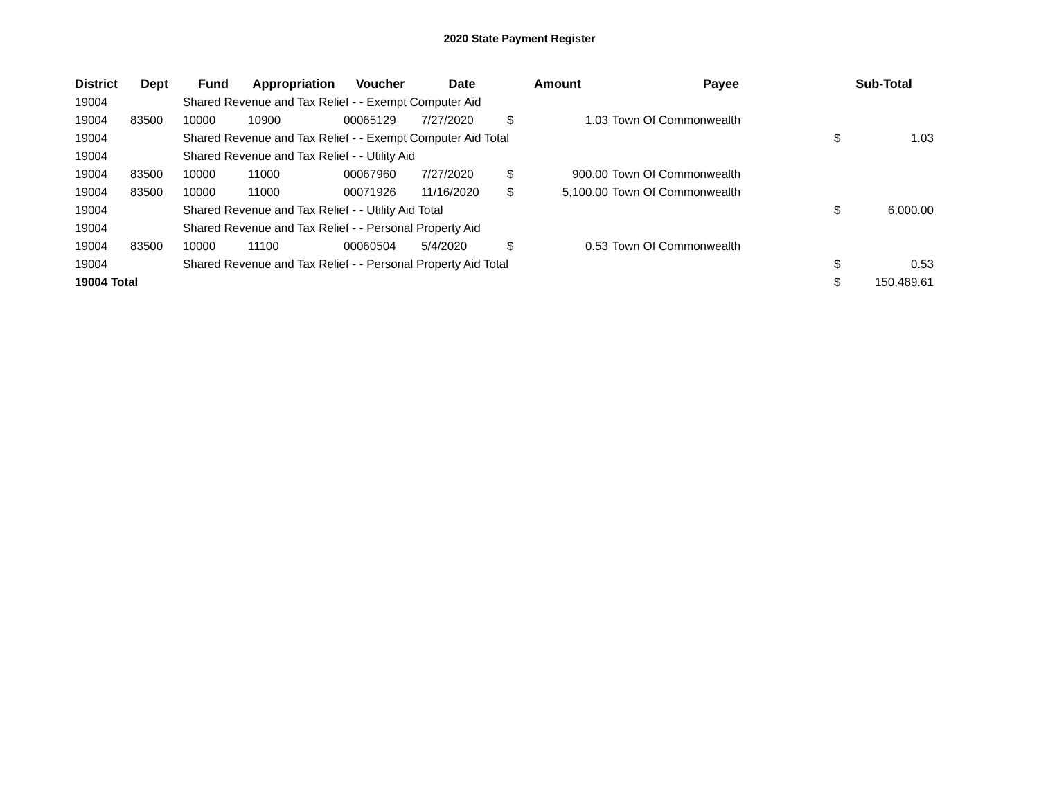2020 State Payment Register
| District | Dept | Fund | Appropriation | Voucher | Date | Amount | | Payee | Sub-Total | |
| --- | --- | --- | --- | --- | --- | --- | --- | --- | --- | --- |
| 19004 | | Shared Revenue and Tax Relief - - Exempt Computer Aid | | | | | | | | |
| 19004 | 83500 | 10000 | 10900 | 00065129 | 7/27/2020 | $ | 1.03 | Town Of Commonwealth | | |
| 19004 | | Shared Revenue and Tax Relief - - Exempt Computer Aid Total | | | | | | | $ | 1.03 |
| 19004 | | Shared Revenue and Tax Relief - - Utility Aid | | | | | | | | |
| 19004 | 83500 | 10000 | 11000 | 00067960 | 7/27/2020 | $ | 900.00 | Town Of Commonwealth | | |
| 19004 | 83500 | 10000 | 11000 | 00071926 | 11/16/2020 | $ | 5,100.00 | Town Of Commonwealth | | |
| 19004 | | Shared Revenue and Tax Relief - - Utility Aid Total | | | | | | | $ | 6,000.00 |
| 19004 | | Shared Revenue and Tax Relief - - Personal Property Aid | | | | | | | | |
| 19004 | 83500 | 10000 | 11100 | 00060504 | 5/4/2020 | $ | 0.53 | Town Of Commonwealth | | |
| 19004 | | Shared Revenue and Tax Relief - - Personal Property Aid Total | | | | | | | $ | 0.53 |
| 19004 Total | | | | | | | | | $ | 150,489.61 |